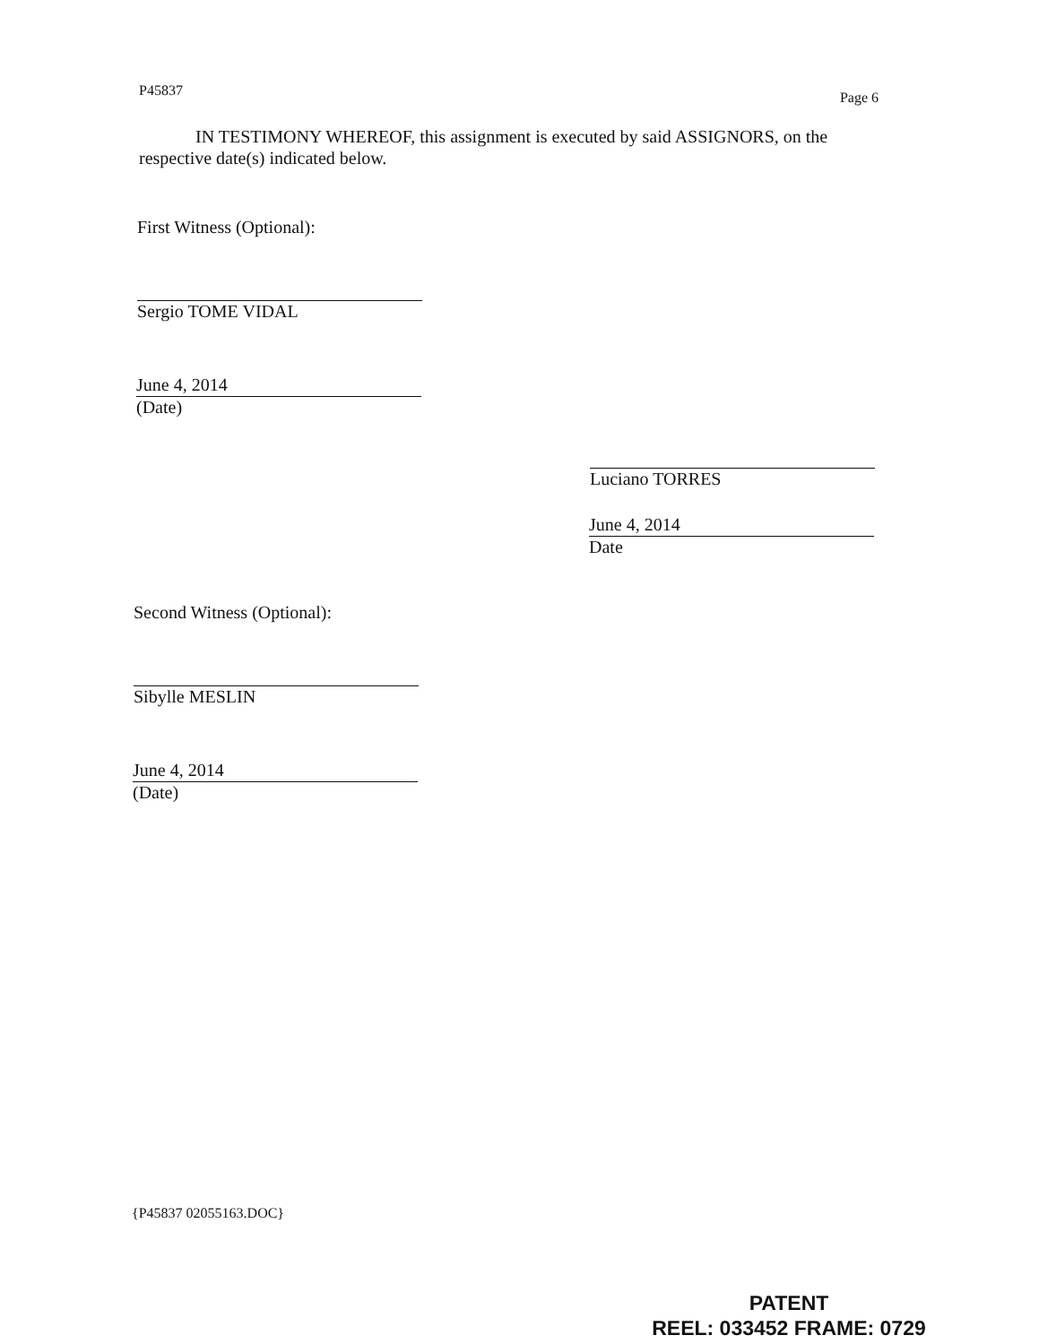P45837 Page 6
IN TESTIMONY WHEREOF, this assignment is executed by said ASSIGNORS, on the
respective date(s) indicated below.
First Witness (Optional):
Sergio TOME VIDAL
June 4, 2014
(Date)
Luciano TORRES
June 4, 2014
Date
Second Witness (Optional):
Sibylle MESLIN
June 4, 2014
(Date)
{P45837 02055163.DOC}
PATENT
REEL: 033452 FRAME: 0729